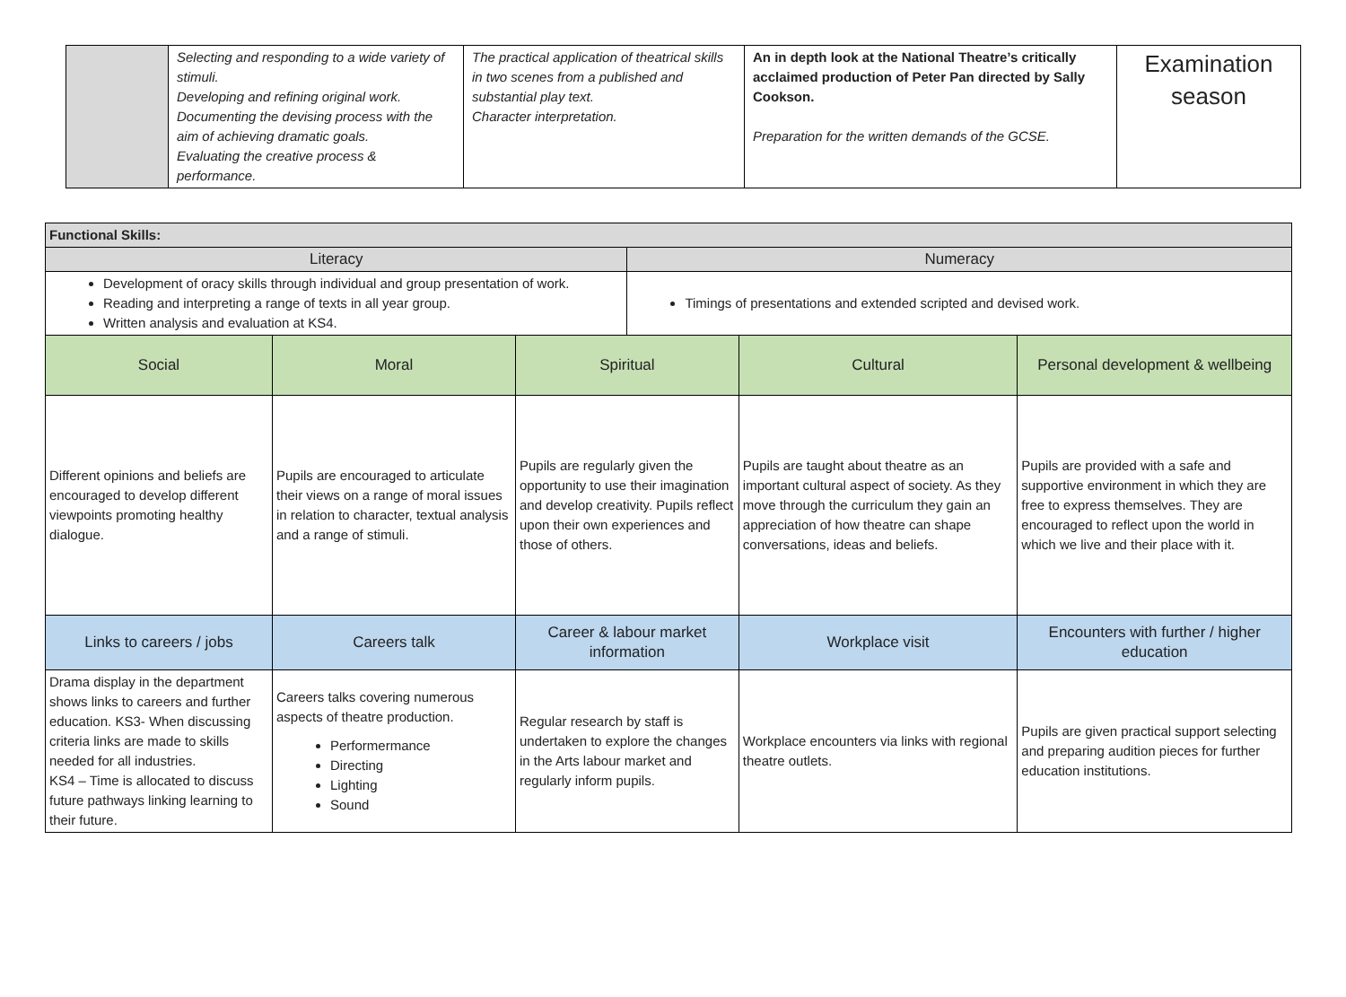| | Selecting and responding to a wide variety of stimuli. Developing and refining original work. Documenting the devising process with the aim of achieving dramatic goals. Evaluating the creative process & performance. | The practical application of theatrical skills in two scenes from a published and substantial play text. Character interpretation. | An in depth look at the National Theatre’s critically acclaimed production of Peter Pan directed by Sally Cookson. Preparation for the written demands of the GCSE. | Examination season |
| Functional Skills: | | | | | |
| Literacy | | | Numeracy | | |
| Development of oracy skills through individual and group presentation of work. Reading and interpreting a range of texts in all year group. Written analysis and evaluation at KS4. | | | Timings of presentations and extended scripted and devised work. | | |
| Social | Moral | Spiritual | | Cultural | Personal development & wellbeing |
| Different opinions and beliefs are encouraged to develop different viewpoints promoting healthy dialogue. | Pupils are encouraged to articulate their views on a range of moral issues in relation to character, textual analysis and a range of stimuli. | Pupils are regularly given the opportunity to use their imagination and develop creativity. Pupils reflect upon their own experiences and those of others. | | Pupils are taught about theatre as an important cultural aspect of society. As they move through the curriculum they gain an appreciation of how theatre can shape conversations, ideas and beliefs. | Pupils are provided with a safe and supportive environment in which they are free to express themselves. They are encouraged to reflect upon the world in which we live and their place with it. |
| Links to careers / jobs | Careers talk | Career & labour market information | | Workplace visit | Encounters with further / higher education |
| Drama display in the department shows links to careers and further education. KS3- When discussing criteria links are made to skills needed for all industries. KS4 – Time is allocated to discuss future pathways linking learning to their future. | Careers talks covering numerous aspects of theatre production. Performermance Directing Lighting Sound | Regular research by staff is undertaken to explore the changes in the Arts labour market and regularly inform pupils. | | Workplace encounters via links with regional theatre outlets. | Pupils are given practical support selecting and preparing audition pieces for further education institutions. |